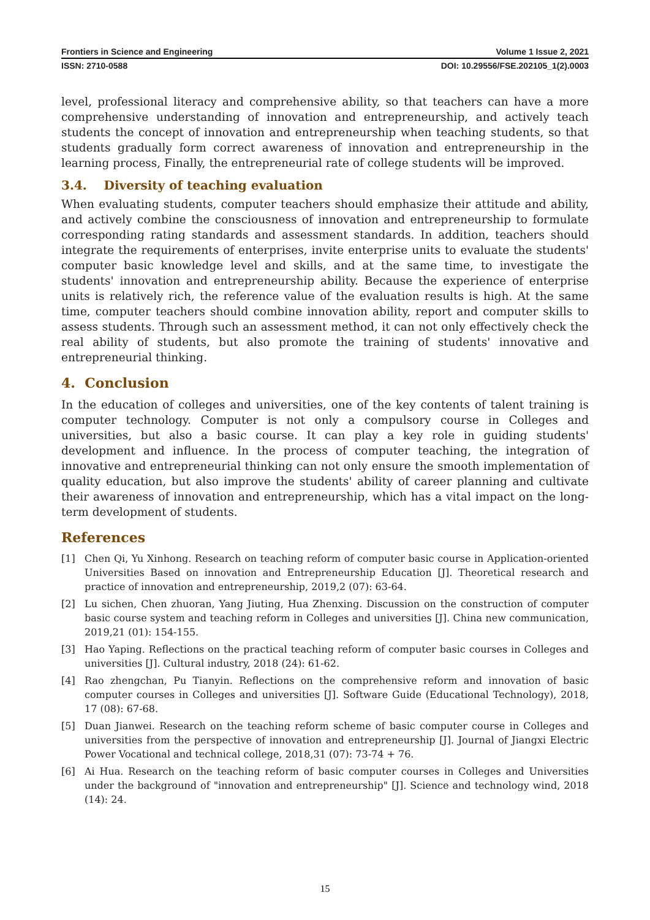Frontiers in Science and Engineering Volume 1 Issue 2, 2021
ISSN: 2710-0588 DOI: 10.29556/FSE.202105_1(2).0003
level, professional literacy and comprehensive ability, so that teachers can have a more comprehensive understanding of innovation and entrepreneurship, and actively teach students the concept of innovation and entrepreneurship when teaching students, so that students gradually form correct awareness of innovation and entrepreneurship in the learning process, Finally, the entrepreneurial rate of college students will be improved.
3.4. Diversity of teaching evaluation
When evaluating students, computer teachers should emphasize their attitude and ability, and actively combine the consciousness of innovation and entrepreneurship to formulate corresponding rating standards and assessment standards. In addition, teachers should integrate the requirements of enterprises, invite enterprise units to evaluate the students' computer basic knowledge level and skills, and at the same time, to investigate the students' innovation and entrepreneurship ability. Because the experience of enterprise units is relatively rich, the reference value of the evaluation results is high. At the same time, computer teachers should combine innovation ability, report and computer skills to assess students. Through such an assessment method, it can not only effectively check the real ability of students, but also promote the training of students' innovative and entrepreneurial thinking.
4. Conclusion
In the education of colleges and universities, one of the key contents of talent training is computer technology. Computer is not only a compulsory course in Colleges and universities, but also a basic course. It can play a key role in guiding students' development and influence. In the process of computer teaching, the integration of innovative and entrepreneurial thinking can not only ensure the smooth implementation of quality education, but also improve the students' ability of career planning and cultivate their awareness of innovation and entrepreneurship, which has a vital impact on the long-term development of students.
References
[1] Chen Qi, Yu Xinhong. Research on teaching reform of computer basic course in Application-oriented Universities Based on innovation and Entrepreneurship Education [J]. Theoretical research and practice of innovation and entrepreneurship, 2019,2 (07): 63-64.
[2] Lu sichen, Chen zhuoran, Yang Jiuting, Hua Zhenxing. Discussion on the construction of computer basic course system and teaching reform in Colleges and universities [J]. China new communication, 2019,21 (01): 154-155.
[3] Hao Yaping. Reflections on the practical teaching reform of computer basic courses in Colleges and universities [J]. Cultural industry, 2018 (24): 61-62.
[4] Rao zhengchan, Pu Tianyin. Reflections on the comprehensive reform and innovation of basic computer courses in Colleges and universities [J]. Software Guide (Educational Technology), 2018, 17 (08): 67-68.
[5] Duan Jianwei. Research on the teaching reform scheme of basic computer course in Colleges and universities from the perspective of innovation and entrepreneurship [J]. Journal of Jiangxi Electric Power Vocational and technical college, 2018,31 (07): 73-74 + 76.
[6] Ai Hua. Research on the teaching reform of basic computer courses in Colleges and Universities under the background of "innovation and entrepreneurship" [J]. Science and technology wind, 2018 (14): 24.
15